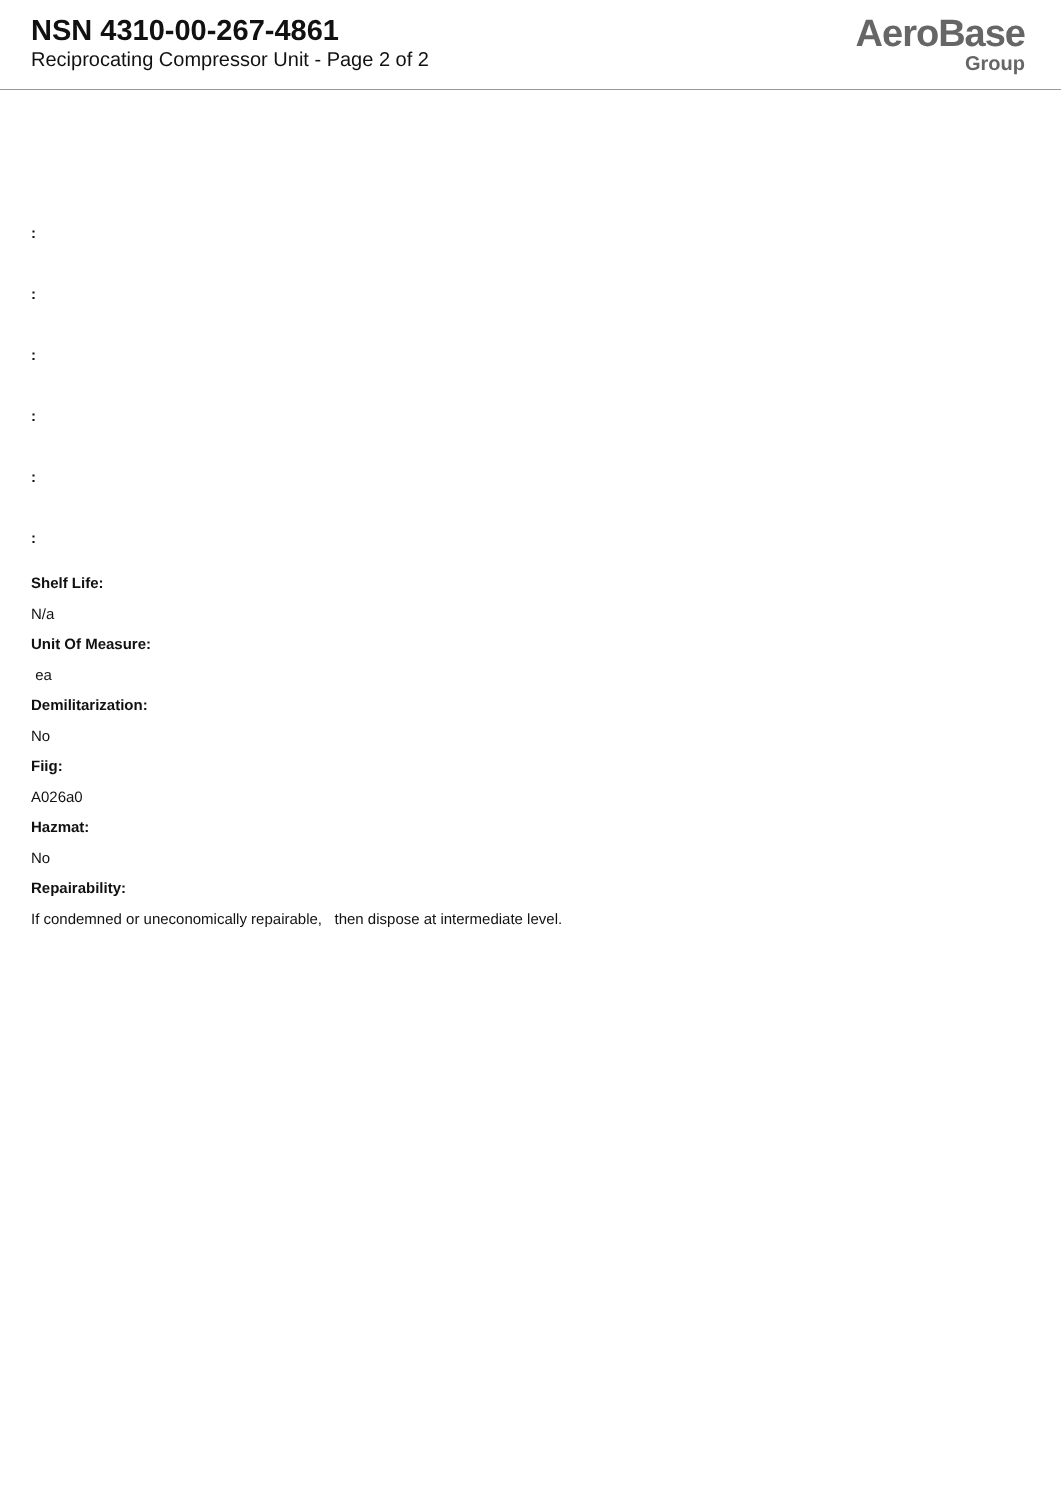NSN 4310-00-267-4861
Reciprocating Compressor Unit - Page 2 of 2
AeroBase
Group
:
:
:
:
:
:
Shelf Life:
N/a
Unit Of Measure:
ea
Demilitarization:
No
Fiig:
A026a0
Hazmat:
No
Repairability:
If condemned or uneconomically repairable, then dispose at intermediate level.